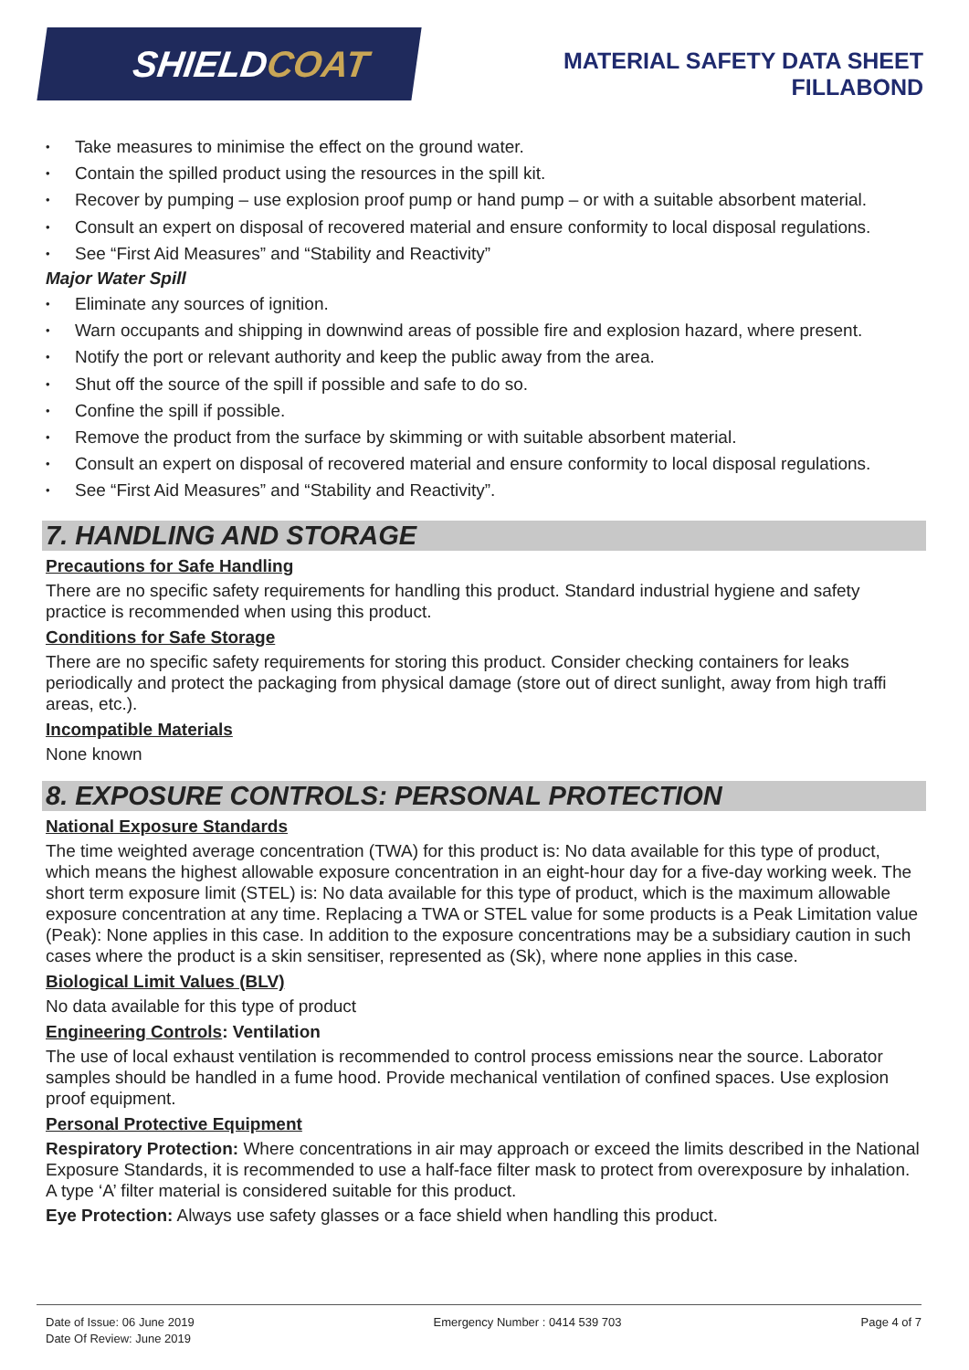SHIELD COAT
MATERIAL SAFETY DATA SHEET
FILLABOND
Take measures to minimise the effect on the ground water.
Contain the spilled product using the resources in the spill kit.
Recover by pumping – use explosion proof pump or hand pump – or with a suitable absorbent material.
Consult an expert on disposal of recovered material and ensure conformity to local disposal regulations.
See “First Aid Measures” and “Stability and Reactivity”
Major Water Spill
Eliminate any sources of ignition.
Warn occupants and shipping in downwind areas of possible fire and explosion hazard, where present.
Notify the port or relevant authority and keep the public away from the area.
Shut off the source of the spill if possible and safe to do so.
Confine the spill if possible.
Remove the product from the surface by skimming or with suitable absorbent material.
Consult an expert on disposal of recovered material and ensure conformity to local disposal regulations.
See “First Aid Measures” and “Stability and Reactivity”.
7. HANDLING AND STORAGE
Precautions for Safe Handling
There are no specific safety requirements for handling this product. Standard industrial hygiene and safety practice is recommended when using this product.
Conditions for Safe Storage
There are no specific safety requirements for storing this product. Consider checking containers for leaks periodically and protect the packaging from physical damage (store out of direct sunlight, away from high traffi areas, etc.).
Incompatible Materials
None known
8. EXPOSURE CONTROLS: PERSONAL PROTECTION
National Exposure Standards
The time weighted average concentration (TWA) for this product is: No data available for this type of product, which means the highest allowable exposure concentration in an eight-hour day for a five-day working week. The short term exposure limit (STEL) is: No data available for this type of product, which is the maximum allowable exposure concentration at any time. Replacing a TWA or STEL value for some products is a Peak Limitation value (Peak): None applies in this case. In addition to the exposure concentrations may be a subsidiary caution in such cases where the product is a skin sensitiser, represented as (Sk), where none applies in this case.
Biological Limit Values (BLV)
No data available for this type of product
Engineering Controls: Ventilation
The use of local exhaust ventilation is recommended to control process emissions near the source. Laborator samples should be handled in a fume hood. Provide mechanical ventilation of confined spaces. Use explosion proof equipment.
Personal Protective Equipment
Respiratory Protection: Where concentrations in air may approach or exceed the limits described in the National Exposure Standards, it is recommended to use a half-face filter mask to protect from overexposure by inhalation. A type ‘A’ filter material is considered suitable for this product.
Eye Protection: Always use safety glasses or a face shield when handling this product.
Date of Issue: 06 June 2019
Date Of Review: June 2019
Emergency Number : 0414 539 703
Page 4 of 7